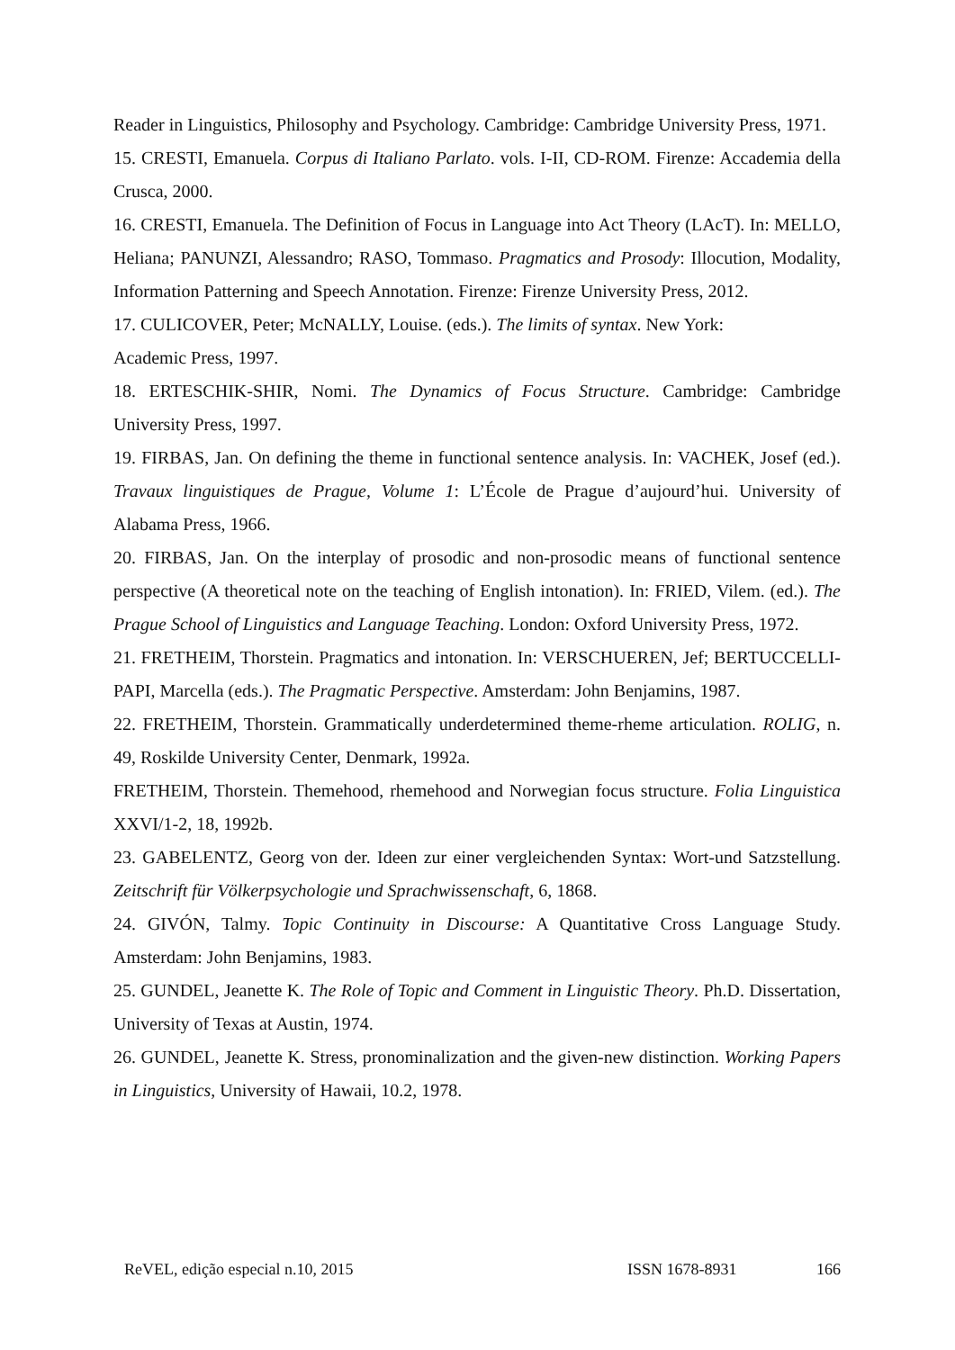Reader in Linguistics, Philosophy and Psychology. Cambridge: Cambridge University Press, 1971.
15. CRESTI, Emanuela. Corpus di Italiano Parlato. vols. I-II, CD-ROM. Firenze: Accademia della Crusca, 2000.
16. CRESTI, Emanuela. The Definition of Focus in Language into Act Theory (LAcT). In: MELLO, Heliana; PANUNZI, Alessandro; RASO, Tommaso. Pragmatics and Prosody: Illocution, Modality, Information Patterning and Speech Annotation. Firenze: Firenze University Press, 2012.
17. CULICOVER, Peter; McNALLY, Louise. (eds.). The limits of syntax. New York:
Academic Press, 1997.
18. ERTESCHIK-SHIR, Nomi. The Dynamics of Focus Structure. Cambridge: Cambridge University Press, 1997.
19. FIRBAS, Jan. On defining the theme in functional sentence analysis. In: VACHEK, Josef (ed.). Travaux linguistiques de Prague, Volume 1: L’École de Prague d’aujourd’hui. University of Alabama Press, 1966.
20. FIRBAS, Jan. On the interplay of prosodic and non-prosodic means of functional sentence perspective (A theoretical note on the teaching of English intonation). In: FRIED, Vilem. (ed.). The Prague School of Linguistics and Language Teaching. London: Oxford University Press, 1972.
21. FRETHEIM, Thorstein. Pragmatics and intonation. In: VERSCHUEREN, Jef; BERTUCCELLI-PAPI, Marcella (eds.). The Pragmatic Perspective. Amsterdam: John Benjamins, 1987.
22. FRETHEIM, Thorstein. Grammatically underdetermined theme-rheme articulation. ROLIG, n. 49, Roskilde University Center, Denmark, 1992a.
FRETHEIM, Thorstein. Themehood, rhemehood and Norwegian focus structure. Folia Linguistica XXVI/1-2, 18, 1992b.
23. GABELENTZ, Georg von der. Ideen zur einer vergleichenden Syntax: Wort-und Satzstellung. Zeitschrift für Völkerpsychologie und Sprachwissenschaft, 6, 1868.
24. GIVÓN, Talmy. Topic Continuity in Discourse: A Quantitative Cross Language Study. Amsterdam: John Benjamins, 1983.
25. GUNDEL, Jeanette K. The Role of Topic and Comment in Linguistic Theory. Ph.D. Dissertation, University of Texas at Austin, 1974.
26. GUNDEL, Jeanette K. Stress, pronominalization and the given-new distinction. Working Papers in Linguistics, University of Hawaii, 10.2, 1978.
ReVEL, edição especial n.10, 2015 ISSN 1678-8931 166